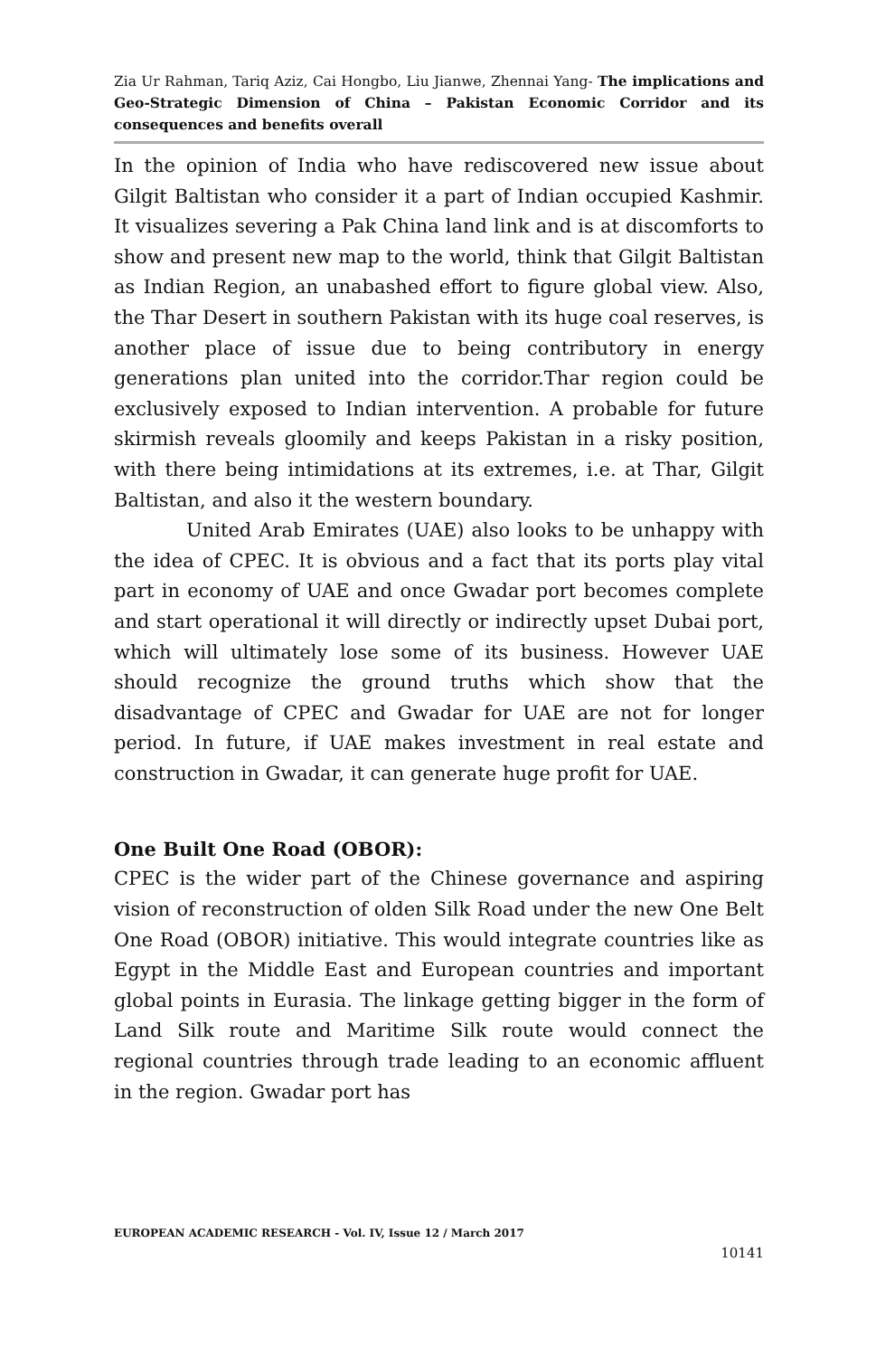Zia Ur Rahman, Tariq Aziz, Cai Hongbo, Liu Jianwe, Zhennai Yang- The implications and Geo-Strategic Dimension of China – Pakistan Economic Corridor and its consequences and benefits overall
In the opinion of India who have rediscovered new issue about Gilgit Baltistan who consider it a part of Indian occupied Kashmir. It visualizes severing a Pak China land link and is at discomforts to show and present new map to the world, think that Gilgit Baltistan as Indian Region, an unabashed effort to figure global view. Also, the Thar Desert in southern Pakistan with its huge coal reserves, is another place of issue due to being contributory in energy generations plan united into the corridor.Thar region could be exclusively exposed to Indian intervention. A probable for future skirmish reveals gloomily and keeps Pakistan in a risky position, with there being intimidations at its extremes, i.e. at Thar, Gilgit Baltistan, and also it the western boundary.
United Arab Emirates (UAE) also looks to be unhappy with the idea of CPEC. It is obvious and a fact that its ports play vital part in economy of UAE and once Gwadar port becomes complete and start operational it will directly or indirectly upset Dubai port, which will ultimately lose some of its business. However UAE should recognize the ground truths which show that the disadvantage of CPEC and Gwadar for UAE are not for longer period. In future, if UAE makes investment in real estate and construction in Gwadar, it can generate huge profit for UAE.
One Built One Road (OBOR):
CPEC is the wider part of the Chinese governance and aspiring vision of reconstruction of olden Silk Road under the new One Belt One Road (OBOR) initiative. This would integrate countries like as Egypt in the Middle East and European countries and important global points in Eurasia. The linkage getting bigger in the form of Land Silk route and Maritime Silk route would connect the regional countries through trade leading to an economic affluent in the region. Gwadar port has
EUROPEAN ACADEMIC RESEARCH - Vol. IV, Issue 12 / March 2017
10141